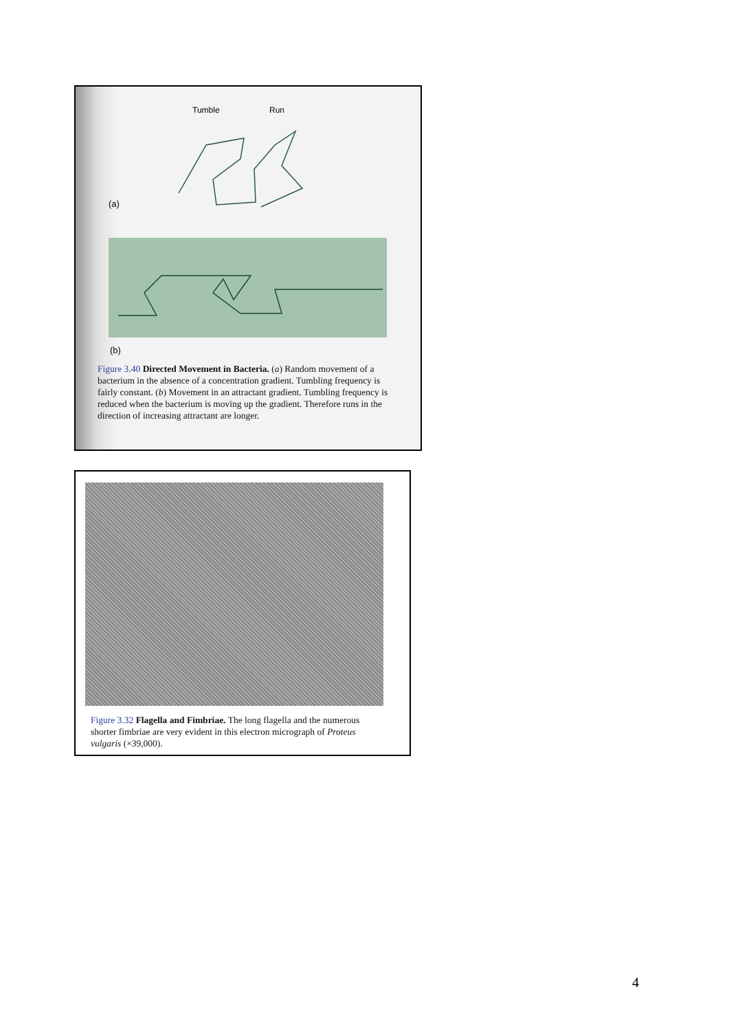Tumble
Run
(a)
(b)
Figure 3.40 Directed Movement in Bacteria. (a) Random movement of a bacterium in the absence of a concentration gradient. Tumbling frequency is fairly constant. (b) Movement in an attractant gradient. Tumbling frequency is reduced when the bacterium is moving up the gradient. Therefore runs in the direction of increasing attractant are longer.
Figure 3.32 Flagella and Fimbriae. The long flagella and the numerous shorter fimbriae are very evident in this electron micrograph of Proteus vulgaris (×39,000).
4